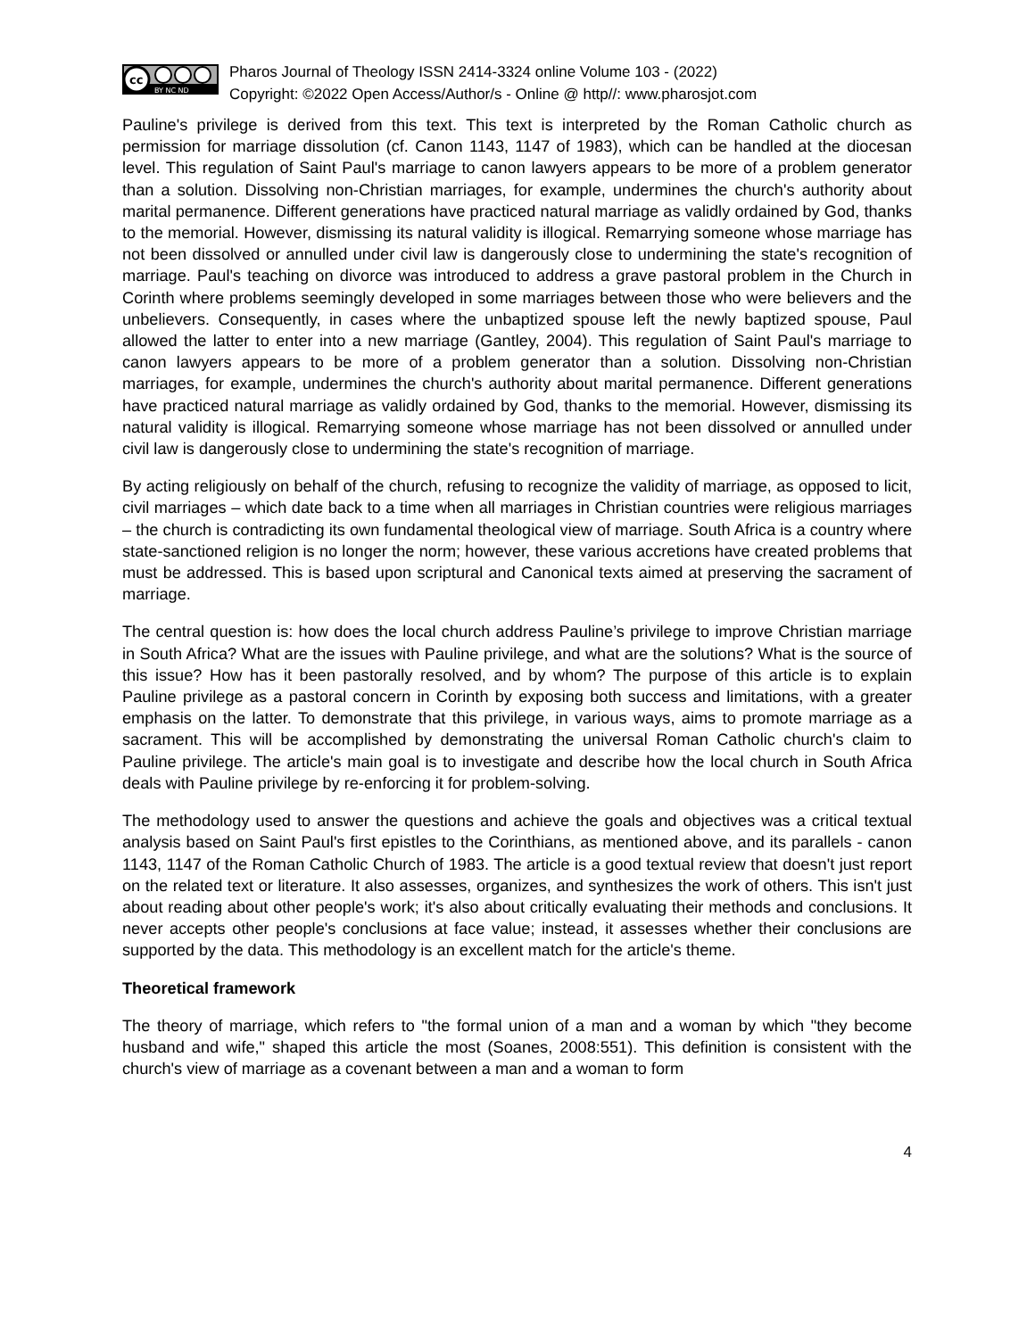cc
BY NC ND
Pharos Journal of Theology ISSN 2414-3324 online Volume 103 - (2022)
Copyright: ©2022 Open Access/Author/s - Online @ http//: www.pharosjot.com
Pauline's privilege is derived from this text. This text is interpreted by the Roman Catholic church as permission for marriage dissolution (cf. Canon 1143, 1147 of 1983), which can be handled at the diocesan level. This regulation of Saint Paul's marriage to canon lawyers appears to be more of a problem generator than a solution. Dissolving non-Christian marriages, for example, undermines the church's authority about marital permanence. Different generations have practiced natural marriage as validly ordained by God, thanks to the memorial. However, dismissing its natural validity is illogical. Remarrying someone whose marriage has not been dissolved or annulled under civil law is dangerously close to undermining the state's recognition of marriage. Paul's teaching on divorce was introduced to address a grave pastoral problem in the Church in Corinth where problems seemingly developed in some marriages between those who were believers and the unbelievers. Consequently, in cases where the unbaptized spouse left the newly baptized spouse, Paul allowed the latter to enter into a new marriage (Gantley, 2004). This regulation of Saint Paul's marriage to canon lawyers appears to be more of a problem generator than a solution. Dissolving non-Christian marriages, for example, undermines the church's authority about marital permanence. Different generations have practiced natural marriage as validly ordained by God, thanks to the memorial. However, dismissing its natural validity is illogical. Remarrying someone whose marriage has not been dissolved or annulled under civil law is dangerously close to undermining the state's recognition of marriage.
By acting religiously on behalf of the church, refusing to recognize the validity of marriage, as opposed to licit, civil marriages – which date back to a time when all marriages in Christian countries were religious marriages – the church is contradicting its own fundamental theological view of marriage. South Africa is a country where state-sanctioned religion is no longer the norm; however, these various accretions have created problems that must be addressed. This is based upon scriptural and Canonical texts aimed at preserving the sacrament of marriage.
The central question is: how does the local church address Pauline’s privilege to improve Christian marriage in South Africa? What are the issues with Pauline privilege, and what are the solutions? What is the source of this issue? How has it been pastorally resolved, and by whom? The purpose of this article is to explain Pauline privilege as a pastoral concern in Corinth by exposing both success and limitations, with a greater emphasis on the latter. To demonstrate that this privilege, in various ways, aims to promote marriage as a sacrament. This will be accomplished by demonstrating the universal Roman Catholic church's claim to Pauline privilege. The article's main goal is to investigate and describe how the local church in South Africa deals with Pauline privilege by re-enforcing it for problem-solving.
The methodology used to answer the questions and achieve the goals and objectives was a critical textual analysis based on Saint Paul's first epistles to the Corinthians, as mentioned above, and its parallels - canon 1143, 1147 of the Roman Catholic Church of 1983. The article is a good textual review that doesn't just report on the related text or literature. It also assesses, organizes, and synthesizes the work of others. This isn't just about reading about other people's work; it's also about critically evaluating their methods and conclusions. It never accepts other people's conclusions at face value; instead, it assesses whether their conclusions are supported by the data. This methodology is an excellent match for the article's theme.
Theoretical framework
The theory of marriage, which refers to "the formal union of a man and a woman by which "they become husband and wife," shaped this article the most (Soanes, 2008:551). This definition is consistent with the church's view of marriage as a covenant between a man and a woman to form
4